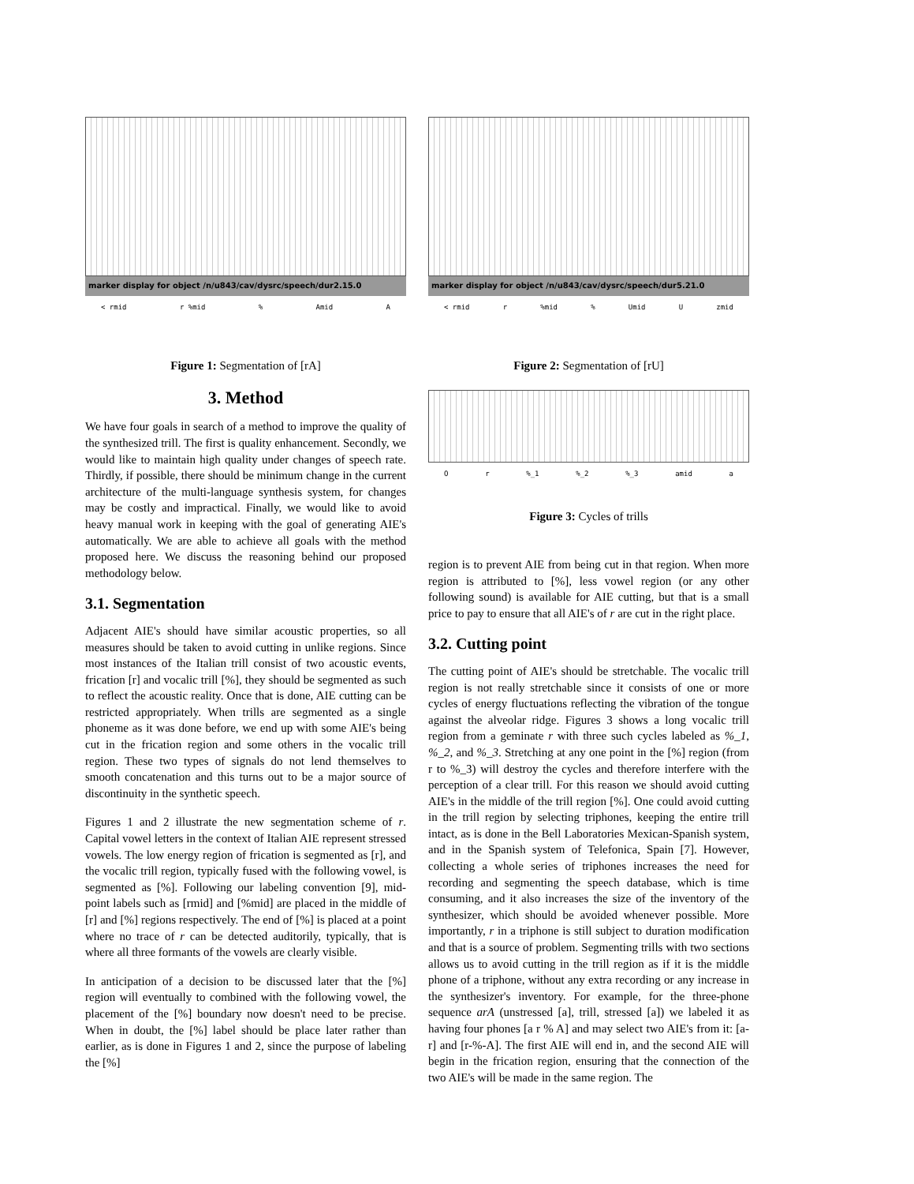marker display for object /n/u843/cav/dysrc/speech/dur2.15.0
< rmid r %mid % Amid A
Figure 1: Segmentation of [rA]
3. Method
We have four goals in search of a method to improve the quality of the synthesized trill. The first is quality enhancement. Secondly, we would like to maintain high quality under changes of speech rate. Thirdly, if possible, there should be minimum change in the current architecture of the multi-language synthesis system, for changes may be costly and impractical. Finally, we would like to avoid heavy manual work in keeping with the goal of generating AIE's automatically. We are able to achieve all goals with the method proposed here. We discuss the reasoning behind our proposed methodology below.
3.1. Segmentation
Adjacent AIE's should have similar acoustic properties, so all measures should be taken to avoid cutting in unlike regions. Since most instances of the Italian trill consist of two acoustic events, frication [r] and vocalic trill [%], they should be segmented as such to reflect the acoustic reality. Once that is done, AIE cutting can be restricted appropriately. When trills are segmented as a single phoneme as it was done before, we end up with some AIE's being cut in the frication region and some others in the vocalic trill region. These two types of signals do not lend themselves to smooth concatenation and this turns out to be a major source of discontinuity in the synthetic speech.
Figures 1 and 2 illustrate the new segmentation scheme of r. Capital vowel letters in the context of Italian AIE represent stressed vowels. The low energy region of frication is segmented as [r], and the vocalic trill region, typically fused with the following vowel, is segmented as [%]. Following our labeling convention [9], mid-point labels such as [rmid] and [%mid] are placed in the middle of [r] and [%] regions respectively. The end of [%] is placed at a point where no trace of r can be detected auditorily, typically, that is where all three formants of the vowels are clearly visible.
In anticipation of a decision to be discussed later that the [%] region will eventually to combined with the following vowel, the placement of the [%] boundary now doesn't need to be precise. When in doubt, the [%] label should be place later rather than earlier, as is done in Figures 1 and 2, since the purpose of labeling the [%]
marker display for object /n/u843/cav/dysrc/speech/dur5.21.0
< rmid r %mid % Umid U zmid
Figure 2: Segmentation of [rU]
O r %_1 %_2 %_3 amid a
Figure 3: Cycles of trills
region is to prevent AIE from being cut in that region. When more region is attributed to [%], less vowel region (or any other following sound) is available for AIE cutting, but that is a small price to pay to ensure that all AIE's of r are cut in the right place.
3.2. Cutting point
The cutting point of AIE's should be stretchable. The vocalic trill region is not really stretchable since it consists of one or more cycles of energy fluctuations reflecting the vibration of the tongue against the alveolar ridge. Figures 3 shows a long vocalic trill region from a geminate r with three such cycles labeled as %_1, %_2, and %_3. Stretching at any one point in the [%] region (from r to %_3) will destroy the cycles and therefore interfere with the perception of a clear trill. For this reason we should avoid cutting AIE's in the middle of the trill region [%]. One could avoid cutting in the trill region by selecting triphones, keeping the entire trill intact, as is done in the Bell Laboratories Mexican-Spanish system, and in the Spanish system of Telefonica, Spain [7]. However, collecting a whole series of triphones increases the need for recording and segmenting the speech database, which is time consuming, and it also increases the size of the inventory of the synthesizer, which should be avoided whenever possible. More importantly, r in a triphone is still subject to duration modification and that is a source of problem. Segmenting trills with two sections allows us to avoid cutting in the trill region as if it is the middle phone of a triphone, without any extra recording or any increase in the synthesizer's inventory. For example, for the three-phone sequence arA (unstressed [a], trill, stressed [a]) we labeled it as having four phones [a r % A] and may select two AIE's from it: [a-r] and [r-%-A]. The first AIE will end in, and the second AIE will begin in the frication region, ensuring that the connection of the two AIE's will be made in the same region. The